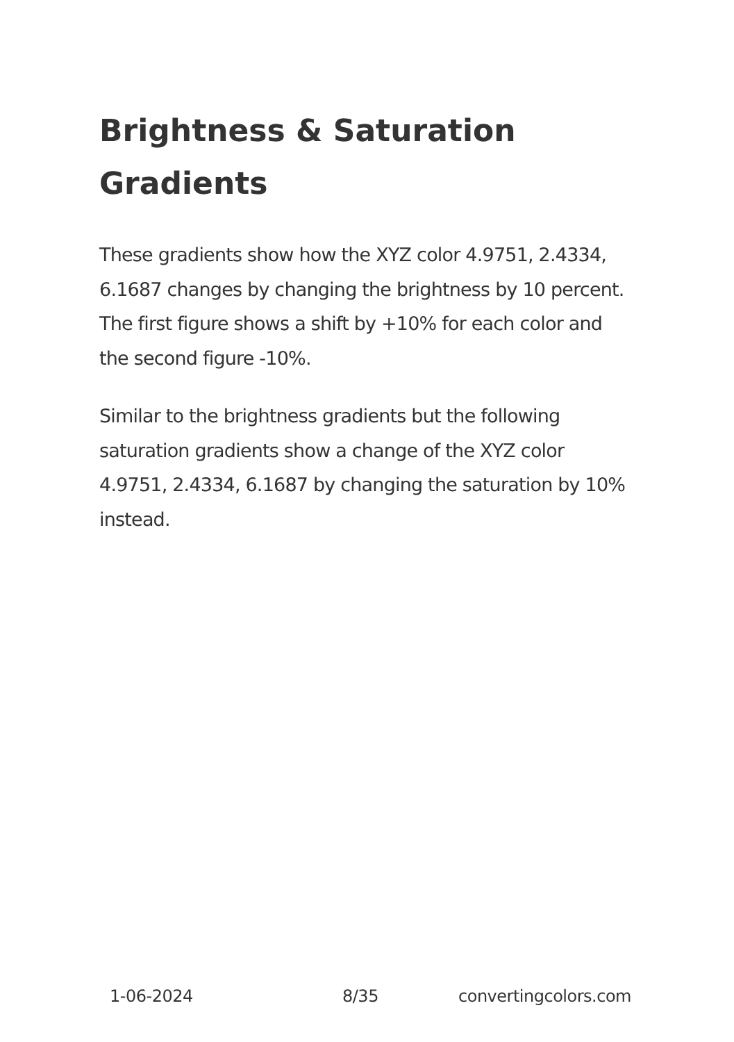Brightness & Saturation Gradients
These gradients show how the XYZ color 4.9751, 2.4334, 6.1687 changes by changing the brightness by 10 percent. The first figure shows a shift by +10% for each color and the second figure -10%.
Similar to the brightness gradients but the following saturation gradients show a change of the XYZ color 4.9751, 2.4334, 6.1687 by changing the saturation by 10% instead.
1-06-2024 8/35 convertingcolors.com